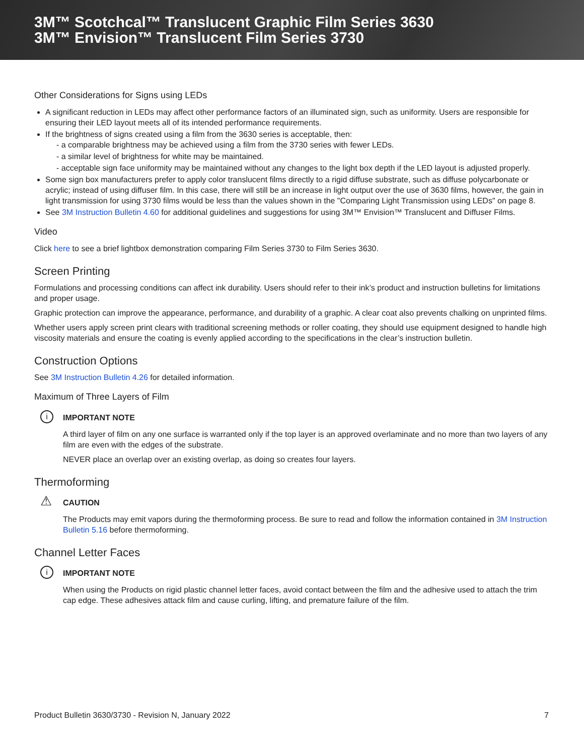3M™ Scotchcal™ Translucent Graphic Film Series 3630
3M™ Envision™ Translucent Film Series 3730
Other Considerations for Signs using LEDs
A significant reduction in LEDs may affect other performance factors of an illuminated sign, such as uniformity. Users are responsible for ensuring their LED layout meets all of its intended performance requirements.
If the brightness of signs created using a film from the 3630 series is acceptable, then:
- a comparable brightness may be achieved using a film from the 3730 series with fewer LEDs.
- a similar level of brightness for white may be maintained.
- acceptable sign face uniformity may be maintained without any changes to the light box depth if the LED layout is adjusted properly.
Some sign box manufacturers prefer to apply color translucent films directly to a rigid diffuse substrate, such as diffuse polycarbonate or acrylic; instead of using diffuser film. In this case, there will still be an increase in light output over the use of 3630 films, however, the gain in light transmission for using 3730 films would be less than the values shown in the "Comparing Light Transmission using LEDs" on page 8.
See 3M Instruction Bulletin 4.60 for additional guidelines and suggestions for using 3M™ Envision™ Translucent and Diffuser Films.
Video
Click here to see a brief lightbox demonstration comparing Film Series 3730 to Film Series 3630.
Screen Printing
Formulations and processing conditions can affect ink durability. Users should refer to their ink’s product and instruction bulletins for limitations and proper usage.
Graphic protection can improve the appearance, performance, and durability of a graphic. A clear coat also prevents chalking on unprinted films.
Whether users apply screen print clears with traditional screening methods or roller coating, they should use equipment designed to handle high viscosity materials and ensure the coating is evenly applied according to the specifications in the clear’s instruction bulletin.
Construction Options
See 3M Instruction Bulletin 4.26 for detailed information.
Maximum of Three Layers of Film
i IMPORTANT NOTE
A third layer of film on any one surface is warranted only if the top layer is an approved overlaminate and no more than two layers of any film are even with the edges of the substrate.
NEVER place an overlap over an existing overlap, as doing so creates four layers.
Thermoforming
⚠ CAUTION
The Products may emit vapors during the thermoforming process. Be sure to read and follow the information contained in 3M Instruction Bulletin 5.16 before thermoforming.
Channel Letter Faces
i IMPORTANT NOTE
When using the Products on rigid plastic channel letter faces, avoid contact between the film and the adhesive used to attach the trim cap edge. These adhesives attack film and cause curling, lifting, and premature failure of the film.
Product Bulletin 3630/3730 - Revision N, January 2022 7